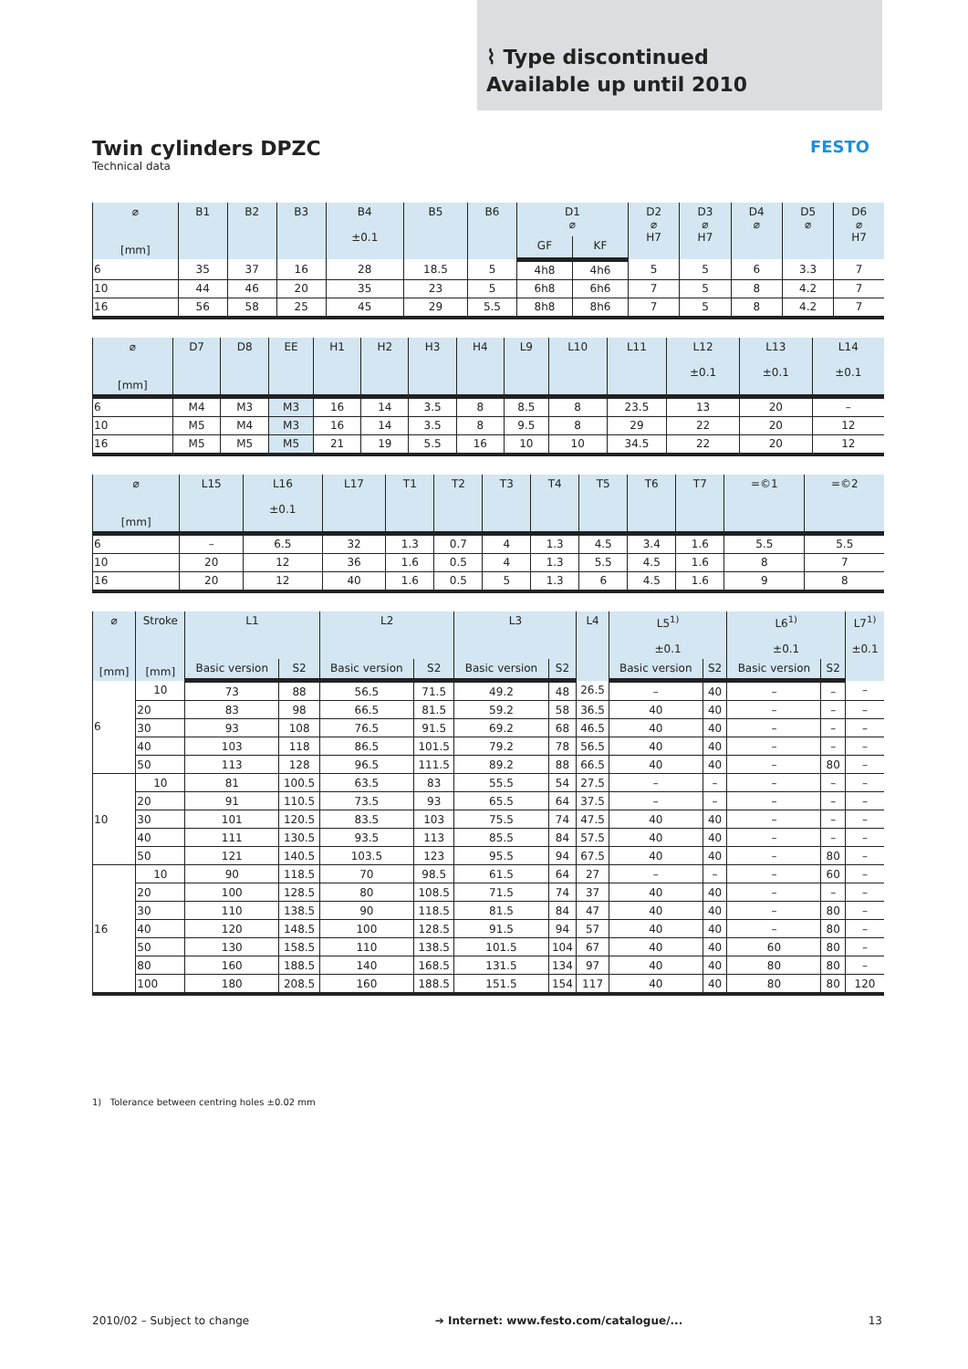⌇ Type discontinued
Available up until 2010
Twin cylinders DPZC
Technical data
FESTO
| ⌀ [mm] | B1 | B2 | B3 | B4 ±0.1 | B5 | B6 | D1 ⌀ | | D2 ⌀ H7 | D3 ⌀ H7 | D4 ⌀ | D5 ⌀ | D6 ⌀ H7 |
| --- | --- | --- | --- | --- | --- | --- | --- | --- | --- | --- | --- | --- | --- |
| | | | | | | | GF | KF | | | | | |
| 6 | 35 | 37 | 16 | 28 | 18.5 | 5 | 4h8 | 4h6 | 5 | 5 | 6 | 3.3 | 7 |
| 10 | 44 | 46 | 20 | 35 | 23 | 5 | 6h8 | 6h6 | 7 | 5 | 8 | 4.2 | 7 |
| 16 | 56 | 58 | 25 | 45 | 29 | 5.5 | 8h8 | 8h6 | 7 | 5 | 8 | 4.2 | 7 |
| ⌀ [mm] | D7 | D8 | EE | H1 | H2 | H3 | H4 | L9 | L10 | L11 | L12 ±0.1 | L13 ±0.1 | L14 ±0.1 |
| --- | --- | --- | --- | --- | --- | --- | --- | --- | --- | --- | --- | --- | --- |
| 6 | M4 | M3 | M3 | 16 | 14 | 3.5 | 8 | 8.5 | 8 | 23.5 | 13 | 20 | – |
| 10 | M5 | M4 | M3 | 16 | 14 | 3.5 | 8 | 9.5 | 8 | 29 | 22 | 20 | 12 |
| 16 | M5 | M5 | M5 | 21 | 19 | 5.5 | 16 | 10 | 10 | 34.5 | 22 | 20 | 12 |
| ⌀ [mm] | L15 | L16 ±0.1 | L17 | T1 | T2 | T3 | T4 | T5 | T6 | T7 | =©1 | =©2 |
| --- | --- | --- | --- | --- | --- | --- | --- | --- | --- | --- | --- | --- |
| 6 | – | 6.5 | 32 | 1.3 | 0.7 | 4 | 1.3 | 4.5 | 3.4 | 1.6 | 5.5 | 5.5 |
| 10 | 20 | 12 | 36 | 1.6 | 0.5 | 4 | 1.3 | 5.5 | 4.5 | 1.6 | 8 | 7 |
| 16 | 20 | 12 | 40 | 1.6 | 0.5 | 5 | 1.3 | 6 | 4.5 | 1.6 | 9 | 8 |
| ⌀ [mm] | Stroke [mm] | L1 | | L2 | | L3 | | L4 | L5<sup>1)</sup> ±0.1 | | L6<sup>1)</sup> ±0.1 | | L7<sup>1)</sup> ±0.1 |
| --- | --- | --- | --- | --- | --- | --- | --- | --- | --- | --- | --- | --- | --- |
| | | Basic version | S2 | Basic version | S2 | Basic version | S2 | | Basic version | S2 | Basic version | S2 | |
| 6 | 10 | 73 | 88 | 56.5 | 71.5 | 49.2 | 48 | 26.5 | – | 40 | – | – | – |
| | 20 | 83 | 98 | 66.5 | 81.5 | 59.2 | 58 | 36.5 | 40 | 40 | – | – | – |
| | 30 | 93 | 108 | 76.5 | 91.5 | 69.2 | 68 | 46.5 | 40 | 40 | – | – | – |
| | 40 | 103 | 118 | 86.5 | 101.5 | 79.2 | 78 | 56.5 | 40 | 40 | – | – | – |
| | 50 | 113 | 128 | 96.5 | 111.5 | 89.2 | 88 | 66.5 | 40 | 40 | – | 80 | – |
| 10 | 10 | 81 | 100.5 | 63.5 | 83 | 55.5 | 54 | 27.5 | – | – | – | – | – |
| | 20 | 91 | 110.5 | 73.5 | 93 | 65.5 | 64 | 37.5 | – | – | – | – | – |
| | 30 | 101 | 120.5 | 83.5 | 103 | 75.5 | 74 | 47.5 | 40 | 40 | – | – | – |
| | 40 | 111 | 130.5 | 93.5 | 113 | 85.5 | 84 | 57.5 | 40 | 40 | – | – | – |
| | 50 | 121 | 140.5 | 103.5 | 123 | 95.5 | 94 | 67.5 | 40 | 40 | – | 80 | – |
| 16 | 10 | 90 | 118.5 | 70 | 98.5 | 61.5 | 64 | 27 | – | – | – | 60 | – |
| | 20 | 100 | 128.5 | 80 | 108.5 | 71.5 | 74 | 37 | 40 | 40 | – | – | – |
| | 30 | 110 | 138.5 | 90 | 118.5 | 81.5 | 84 | 47 | 40 | 40 | – | 80 | – |
| | 40 | 120 | 148.5 | 100 | 128.5 | 91.5 | 94 | 57 | 40 | 40 | – | 80 | – |
| | 50 | 130 | 158.5 | 110 | 138.5 | 101.5 | 104 | 67 | 40 | 40 | 60 | 80 | – |
| | 80 | 160 | 188.5 | 140 | 168.5 | 131.5 | 134 | 97 | 40 | 40 | 80 | 80 | – |
| | 100 | 180 | 208.5 | 160 | 188.5 | 151.5 | 154 | 117 | 40 | 40 | 80 | 80 | 120 |
1) Tolerance between centring holes ±0.02 mm
2010/02 – Subject to change ➔ Internet: www.festo.com/catalogue/... 13